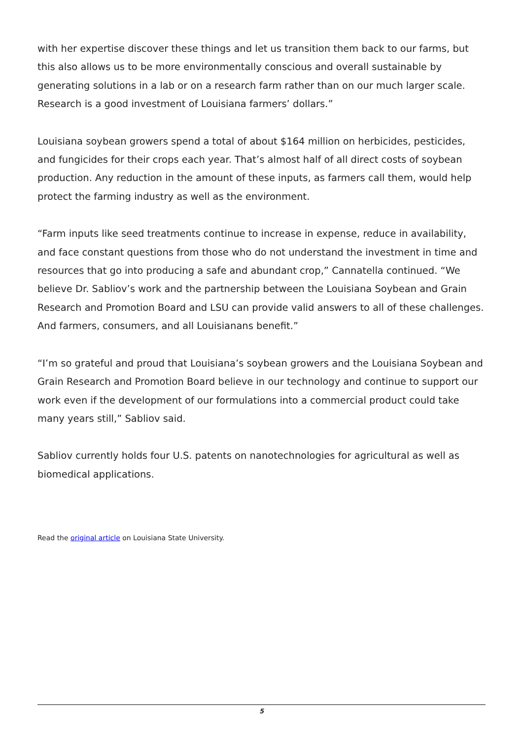with her expertise discover these things and let us transition them back to our farms, but this also allows us to be more environmentally conscious and overall sustainable by generating solutions in a lab or on a research farm rather than on our much larger scale. Research is a good investment of Louisiana farmers’ dollars.”
Louisiana soybean growers spend a total of about $164 million on herbicides, pesticides, and fungicides for their crops each year. That’s almost half of all direct costs of soybean production. Any reduction in the amount of these inputs, as farmers call them, would help protect the farming industry as well as the environment.
“Farm inputs like seed treatments continue to increase in expense, reduce in availability, and face constant questions from those who do not understand the investment in time and resources that go into producing a safe and abundant crop,” Cannatella continued. “We believe Dr. Sabliov’s work and the partnership between the Louisiana Soybean and Grain Research and Promotion Board and LSU can provide valid answers to all of these challenges. And farmers, consumers, and all Louisianans benefit.”
“I’m so grateful and proud that Louisiana’s soybean growers and the Louisiana Soybean and Grain Research and Promotion Board believe in our technology and continue to support our work even if the development of our formulations into a commercial product could take many years still,” Sabliov said.
Sabliov currently holds four U.S. patents on nanotechnologies for agricultural as well as biomedical applications.
Read the original article on Louisiana State University.
5